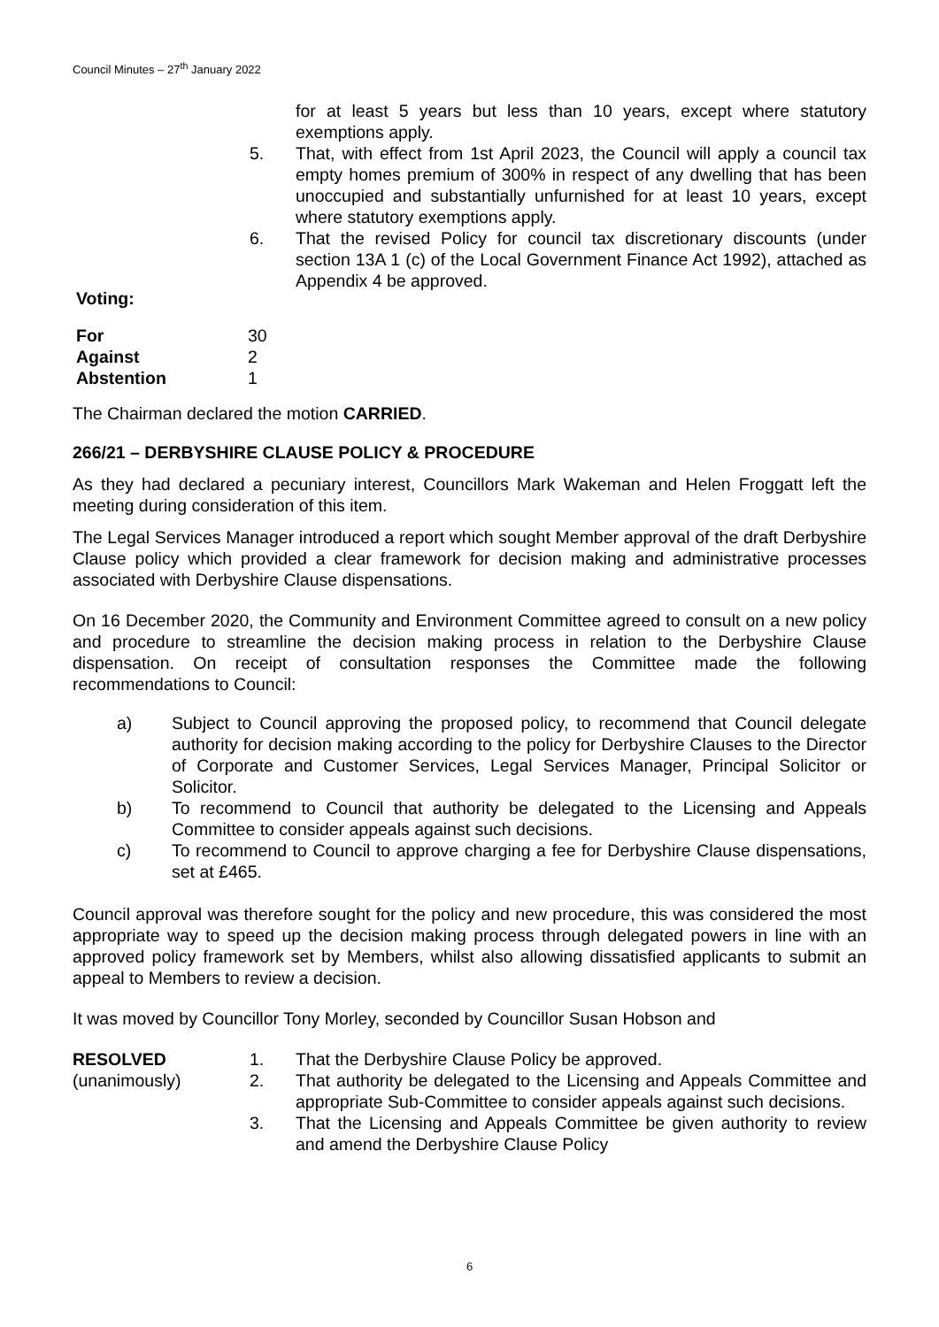Council Minutes – 27<sup>th</sup> January 2022
for at least 5 years but less than 10 years, except where statutory exemptions apply.
5. That, with effect from 1st April 2023, the Council will apply a council tax empty homes premium of 300% in respect of any dwelling that has been unoccupied and substantially unfurnished for at least 10 years, except where statutory exemptions apply.
6. That the revised Policy for council tax discretionary discounts (under section 13A 1 (c) of the Local Government Finance Act 1992), attached as Appendix 4 be approved.
Voting:
| For | 30 |
| Against | 2 |
| Abstention | 1 |
The Chairman declared the motion CARRIED.
266/21 – DERBYSHIRE CLAUSE POLICY & PROCEDURE
As they had declared a pecuniary interest, Councillors Mark Wakeman and Helen Froggatt left the meeting during consideration of this item.
The Legal Services Manager introduced a report which sought Member approval of the draft Derbyshire Clause policy which provided a clear framework for decision making and administrative processes associated with Derbyshire Clause dispensations.
On 16 December 2020, the Community and Environment Committee agreed to consult on a new policy and procedure to streamline the decision making process in relation to the Derbyshire Clause dispensation. On receipt of consultation responses the Committee made the following recommendations to Council:
a) Subject to Council approving the proposed policy, to recommend that Council delegate authority for decision making according to the policy for Derbyshire Clauses to the Director of Corporate and Customer Services, Legal Services Manager, Principal Solicitor or Solicitor.
b) To recommend to Council that authority be delegated to the Licensing and Appeals Committee to consider appeals against such decisions.
c) To recommend to Council to approve charging a fee for Derbyshire Clause dispensations, set at £465.
Council approval was therefore sought for the policy and new procedure, this was considered the most appropriate way to speed up the decision making process through delegated powers in line with an approved policy framework set by Members, whilst also allowing dissatisfied applicants to submit an appeal to Members to review a decision.
It was moved by Councillor Tony Morley, seconded by Councillor Susan Hobson and
RESOLVED
(unanimously)
1. That the Derbyshire Clause Policy be approved.
2. That authority be delegated to the Licensing and Appeals Committee and appropriate Sub-Committee to consider appeals against such decisions.
3. That the Licensing and Appeals Committee be given authority to review and amend the Derbyshire Clause Policy
6